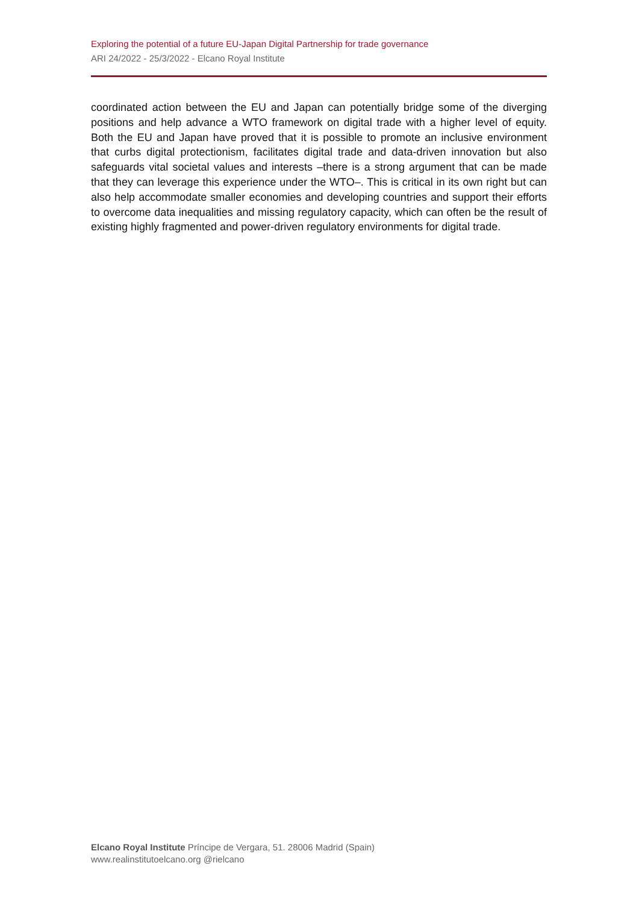Exploring the potential of a future EU-Japan Digital Partnership for trade governance
ARI 24/2022 - 25/3/2022 - Elcano Royal Institute
coordinated action between the EU and Japan can potentially bridge some of the diverging positions and help advance a WTO framework on digital trade with a higher level of equity. Both the EU and Japan have proved that it is possible to promote an inclusive environment that curbs digital protectionism, facilitates digital trade and data-driven innovation but also safeguards vital societal values and interests –there is a strong argument that can be made that they can leverage this experience under the WTO–. This is critical in its own right but can also help accommodate smaller economies and developing countries and support their efforts to overcome data inequalities and missing regulatory capacity, which can often be the result of existing highly fragmented and power-driven regulatory environments for digital trade.
Elcano Royal Institute Príncipe de Vergara, 51. 28006 Madrid (Spain)
www.realinstitutoelcano.org @rielcano